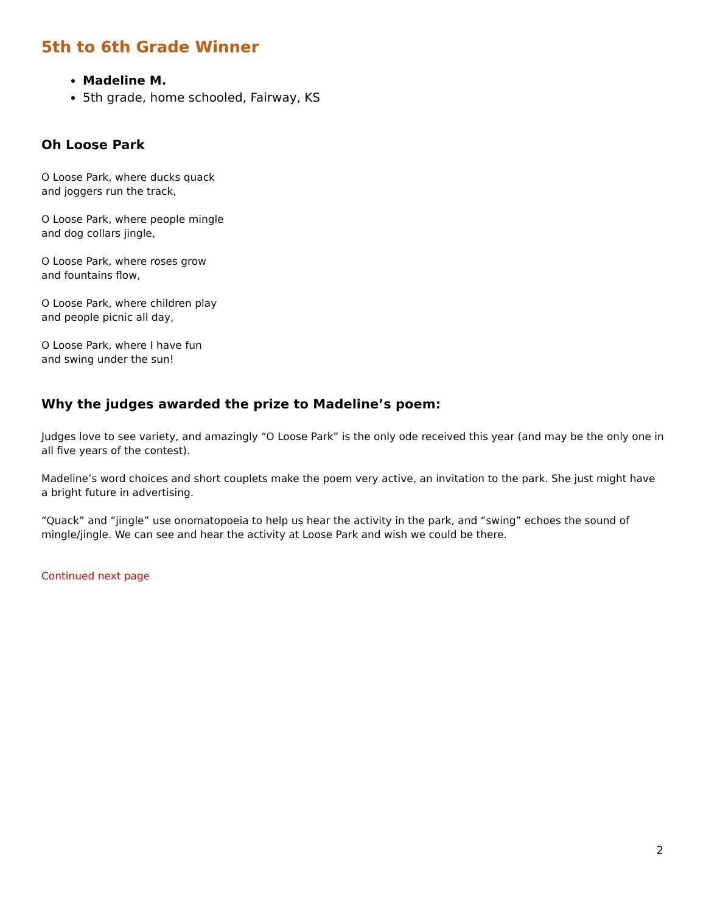5th to 6th Grade Winner
Madeline M.
5th grade, home schooled, Fairway, KS
Oh Loose Park
O Loose Park, where ducks quack
and joggers run the track,
O Loose Park, where people mingle
and dog collars jingle,
O Loose Park, where roses grow
and fountains flow,
O Loose Park, where children play
and people picnic all day,
O Loose Park, where I have fun
and swing under the sun!
Why the judges awarded the prize to Madeline’s poem:
Judges love to see variety, and amazingly “O Loose Park” is the only ode received this year (and may be the only one in all five years of the contest).
Madeline’s word choices and short couplets make the poem very active, an invitation to the park. She just might have a bright future in advertising.
“Quack” and “jingle” use onomatopoeia to help us hear the activity in the park, and “swing” echoes the sound of mingle/jingle. We can see and hear the activity at Loose Park and wish we could be there.
Continued next page
2